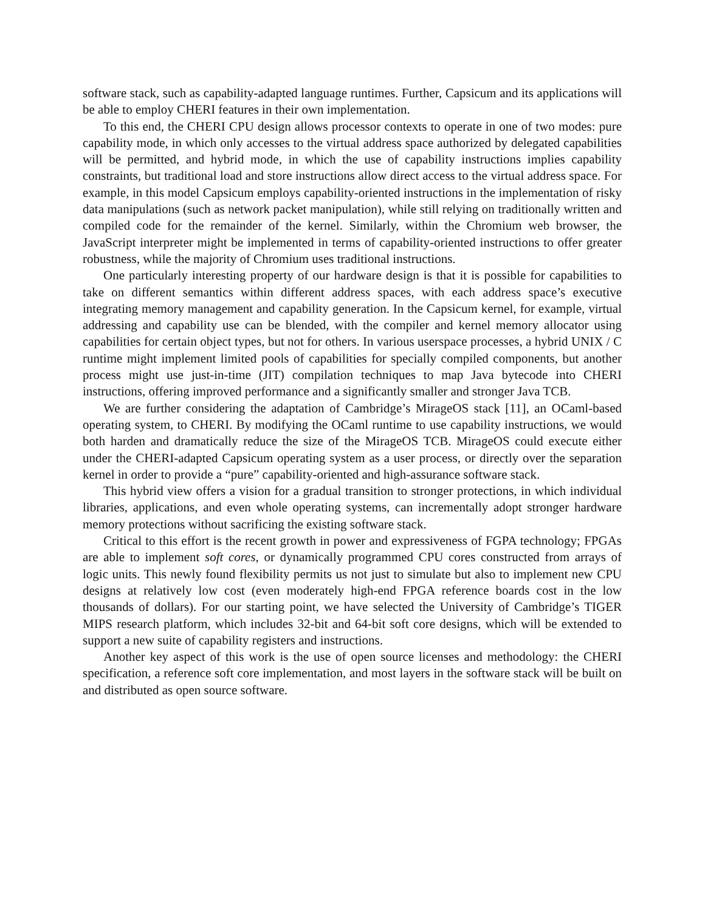software stack, such as capability-adapted language runtimes. Further, Capsicum and its applications will be able to employ CHERI features in their own implementation.
To this end, the CHERI CPU design allows processor contexts to operate in one of two modes: pure capability mode, in which only accesses to the virtual address space authorized by delegated capabilities will be permitted, and hybrid mode, in which the use of capability instructions implies capability constraints, but traditional load and store instructions allow direct access to the virtual address space. For example, in this model Capsicum employs capability-oriented instructions in the implementation of risky data manipulations (such as network packet manipulation), while still relying on traditionally written and compiled code for the remainder of the kernel. Similarly, within the Chromium web browser, the JavaScript interpreter might be implemented in terms of capability-oriented instructions to offer greater robustness, while the majority of Chromium uses traditional instructions.
One particularly interesting property of our hardware design is that it is possible for capabilities to take on different semantics within different address spaces, with each address space’s executive integrating memory management and capability generation. In the Capsicum kernel, for example, virtual addressing and capability use can be blended, with the compiler and kernel memory allocator using capabilities for certain object types, but not for others. In various userspace processes, a hybrid UNIX / C runtime might implement limited pools of capabilities for specially compiled components, but another process might use just-in-time (JIT) compilation techniques to map Java bytecode into CHERI instructions, offering improved performance and a significantly smaller and stronger Java TCB.
We are further considering the adaptation of Cambridge’s MirageOS stack [11], an OCaml-based operating system, to CHERI. By modifying the OCaml runtime to use capability instructions, we would both harden and dramatically reduce the size of the MirageOS TCB. MirageOS could execute either under the CHERI-adapted Capsicum operating system as a user process, or directly over the separation kernel in order to provide a “pure” capability-oriented and high-assurance software stack.
This hybrid view offers a vision for a gradual transition to stronger protections, in which individual libraries, applications, and even whole operating systems, can incrementally adopt stronger hardware memory protections without sacrificing the existing software stack.
Critical to this effort is the recent growth in power and expressiveness of FGPA technology; FPGAs are able to implement soft cores, or dynamically programmed CPU cores constructed from arrays of logic units. This newly found flexibility permits us not just to simulate but also to implement new CPU designs at relatively low cost (even moderately high-end FPGA reference boards cost in the low thousands of dollars). For our starting point, we have selected the University of Cambridge’s TIGER MIPS research platform, which includes 32-bit and 64-bit soft core designs, which will be extended to support a new suite of capability registers and instructions.
Another key aspect of this work is the use of open source licenses and methodology: the CHERI specification, a reference soft core implementation, and most layers in the software stack will be built on and distributed as open source software.